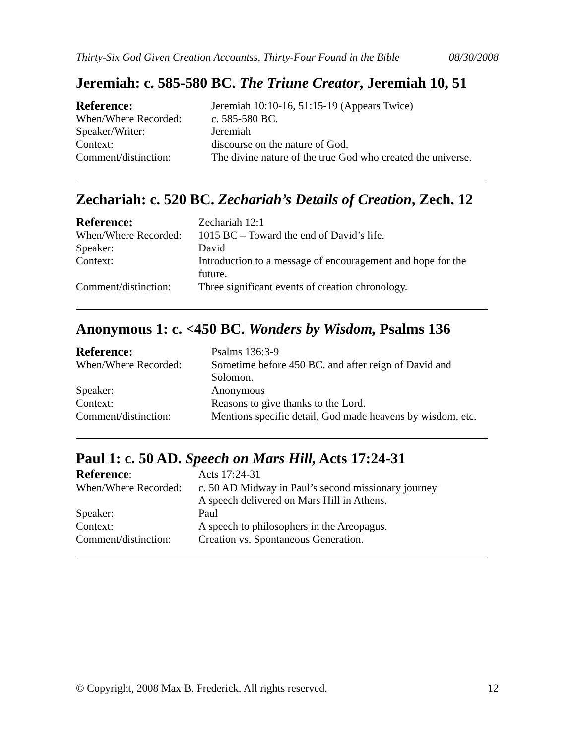Thirty-Six God Given Creation Accountss, Thirty-Four Found in the Bible 08/30/2008
Jeremiah: c. 585-580 BC. The Triune Creator, Jeremiah 10, 51
| Reference: | Jeremiah 10:10-16, 51:15-19 (Appears Twice) |
| When/Where Recorded: | c. 585-580 BC. |
| Speaker/Writer: | Jeremiah |
| Context: | discourse on the nature of God. |
| Comment/distinction: | The divine nature of the true God who created the universe. |
Zechariah: c. 520 BC. Zechariah’s Details of Creation, Zech. 12
| Reference: | Zechariah 12:1 |
| When/Where Recorded: | 1015 BC – Toward the end of David’s life. |
| Speaker: | David |
| Context: | Introduction to a message of encouragement and hope for the future. |
| Comment/distinction: | Three significant events of creation chronology. |
Anonymous 1: c. <450 BC. Wonders by Wisdom, Psalms 136
| Reference: | Psalms 136:3-9 |
| When/Where Recorded: | Sometime before 450 BC. and after reign of David and Solomon. |
| Speaker: | Anonymous |
| Context: | Reasons to give thanks to the Lord. |
| Comment/distinction: | Mentions specific detail, God made heavens by wisdom, etc. |
Paul 1: c. 50 AD. Speech on Mars Hill, Acts 17:24-31
| Reference : | Acts 17:24-31 |
| When/Where Recorded: | c. 50 AD Midway in Paul’s second missionary journey A speech delivered on Mars Hill in Athens. |
| Speaker: | Paul |
| Context: | A speech to philosophers in the Areopagus. |
| Comment/distinction: | Creation vs. Spontaneous Generation. |
© Copyright, 2008 Max B. Frederick. All rights reserved. 12